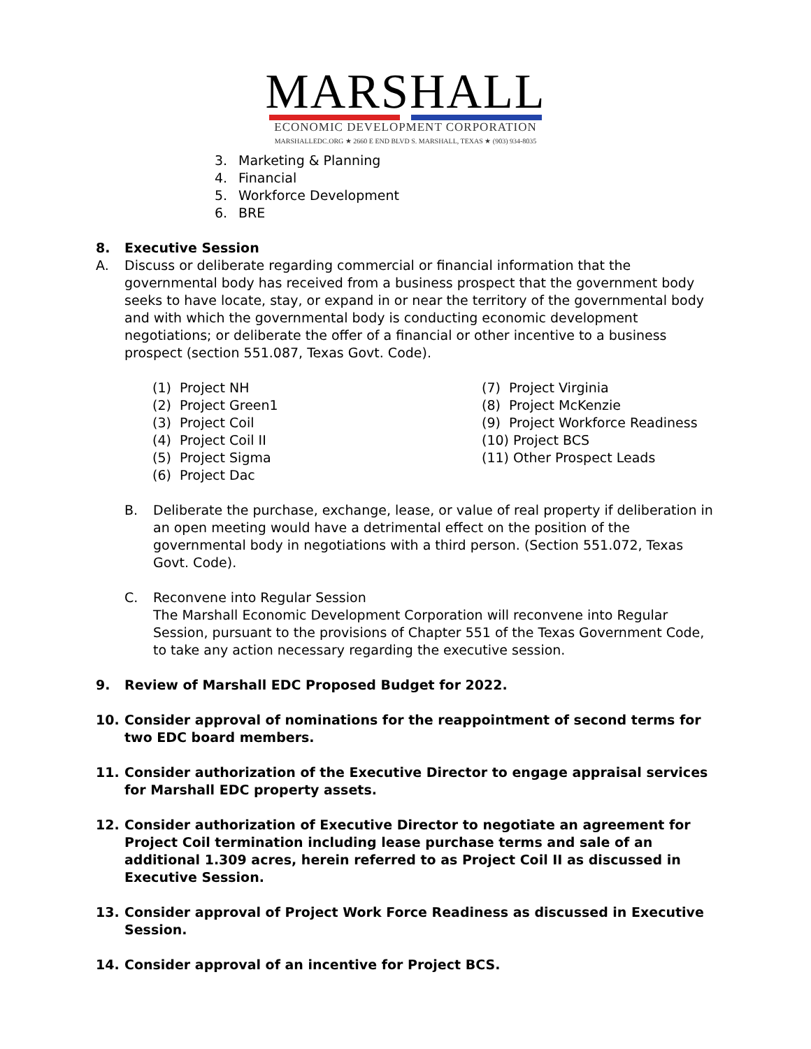MARSHALL
ECONOMIC DEVELOPMENT CORPORATION
MARSHALLEDC.ORG ★ 2660 E END BLVD S. MARSHALL, TEXAS ★ (903) 934-8035
3. Marketing & Planning
4. Financial
5. Workforce Development
6. BRE
8. Executive Session
A. Discuss or deliberate regarding commercial or financial information that the governmental body has received from a business prospect that the government body seeks to have locate, stay, or expand in or near the territory of the governmental body and with which the governmental body is conducting economic development negotiations; or deliberate the offer of a financial or other incentive to a business prospect (section 551.087, Texas Govt. Code).
(1) Project NH
(2) Project Green1
(3) Project Coil
(4) Project Coil II
(5) Project Sigma
(6) Project Dac
(7) Project Virginia
(8) Project McKenzie
(9) Project Workforce Readiness
(10) Project BCS
(11) Other Prospect Leads
B. Deliberate the purchase, exchange, lease, or value of real property if deliberation in an open meeting would have a detrimental effect on the position of the governmental body in negotiations with a third person. (Section 551.072, Texas Govt. Code).
C. Reconvene into Regular Session
The Marshall Economic Development Corporation will reconvene into Regular Session, pursuant to the provisions of Chapter 551 of the Texas Government Code, to take any action necessary regarding the executive session.
9. Review of Marshall EDC Proposed Budget for 2022.
10. Consider approval of nominations for the reappointment of second terms for two EDC board members.
11. Consider authorization of the Executive Director to engage appraisal services for Marshall EDC property assets.
12. Consider authorization of Executive Director to negotiate an agreement for Project Coil termination including lease purchase terms and sale of an additional 1.309 acres, herein referred to as Project Coil II as discussed in Executive Session.
13. Consider approval of Project Work Force Readiness as discussed in Executive Session.
14. Consider approval of an incentive for Project BCS.